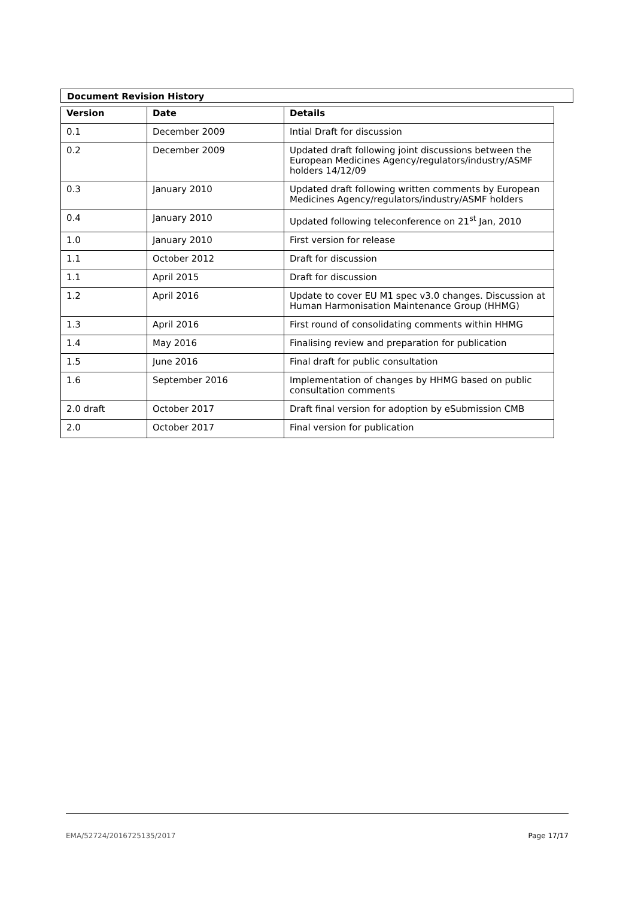Document Revision History
| Version | Date | Details |
| --- | --- | --- |
| 0.1 | December 2009 | Intial Draft for discussion |
| 0.2 | December 2009 | Updated draft following joint discussions between the European Medicines Agency/regulators/industry/ASMF holders 14/12/09 |
| 0.3 | January 2010 | Updated draft following written comments by European Medicines Agency/regulators/industry/ASMF holders |
| 0.4 | January 2010 | Updated following teleconference on 21<sup>st</sup> Jan, 2010 |
| 1.0 | January 2010 | First version for release |
| 1.1 | October 2012 | Draft for discussion |
| 1.1 | April 2015 | Draft for discussion |
| 1.2 | April 2016 | Update to cover EU M1 spec v3.0 changes. Discussion at Human Harmonisation Maintenance Group (HHMG) |
| 1.3 | April 2016 | First round of consolidating comments within HHMG |
| 1.4 | May 2016 | Finalising review and preparation for publication |
| 1.5 | June 2016 | Final draft for public consultation |
| 1.6 | September 2016 | Implementation of changes by HHMG based on public consultation comments |
| 2.0 draft | October 2017 | Draft final version for adoption by eSubmission CMB |
| 2.0 | October 2017 | Final version for publication |
EMA/52724/2016725135/2017 Page 17/17